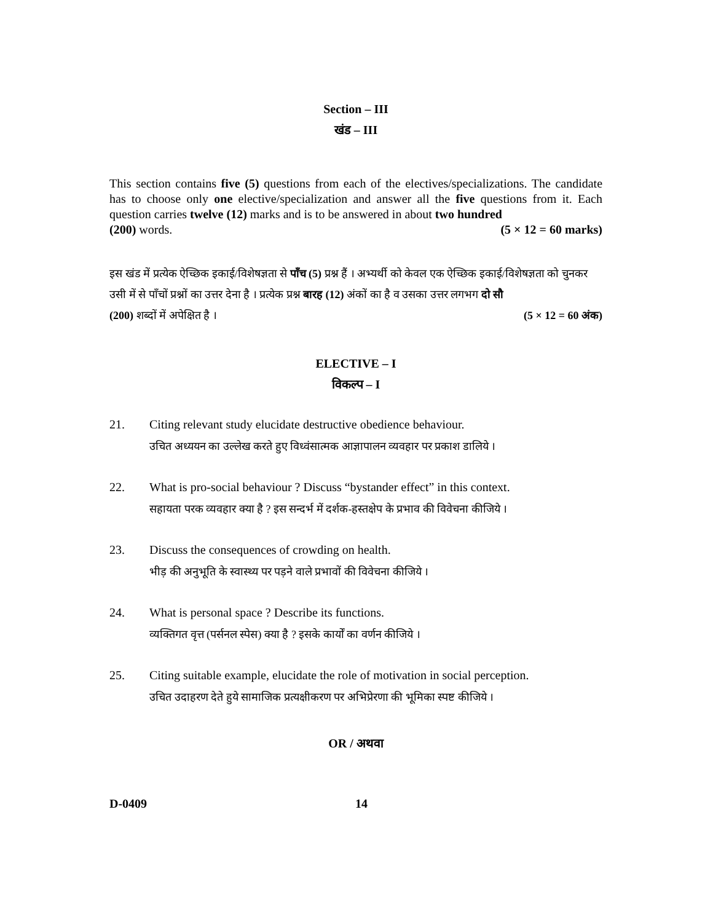Section – III
खंड – III
This section contains five (5) questions from each of the electives/specializations. The candidate has to choose only one elective/specialization and answer all the five questions from it. Each question carries twelve (12) marks and is to be answered in about two hundred
(200) words. (5 × 12 = 60 marks)
इस खंड में प्रत्येक ऐच्छिक इकाई/विशेषज्ञता से पाँच (5) प्रश्न हैं । अभ्यर्थी को केवल एक ऐच्छिक इकाई/विशेषज्ञता को चुनकर उसी में से पाँचों प्रश्नों का उत्तर देना है । प्रत्येक प्रश्न बारह (12) अंकों का है व उसका उत्तर लगभग दो सौ
(200) शब्दों में अपेक्षित है । (5 × 12 = 60 अंक)
ELECTIVE – I
विकल्प – I
21. Citing relevant study elucidate destructive obedience behaviour.
उचित अध्ययन का उल्लेख करते हुए विध्वंसात्मक आज्ञापालन व्यवहार पर प्रकाश डालिये ।
22. What is pro-social behaviour ? Discuss “bystander effect” in this context.
सहायता परक व्यवहार क्या है ? इस सन्दर्भ में दर्शक-हस्तक्षेप के प्रभाव की विवेचना कीजिये ।
23. Discuss the consequences of crowding on health.
भीड़ की अनुभूति के स्वास्थ्य पर पड़ने वाले प्रभावों की विवेचना कीजिये ।
24. What is personal space ? Describe its functions.
व्यक्तिगत वृत्त (पर्सनल स्पेस) क्या है ? इसके कार्यों का वर्णन कीजिये ।
25. Citing suitable example, elucidate the role of motivation in social perception.
उचित उदाहरण देते हुये सामाजिक प्रत्यक्षीकरण पर अभिप्रेरणा की भूमिका स्पष्ट कीजिये ।
OR / अथवा
D-0409 14